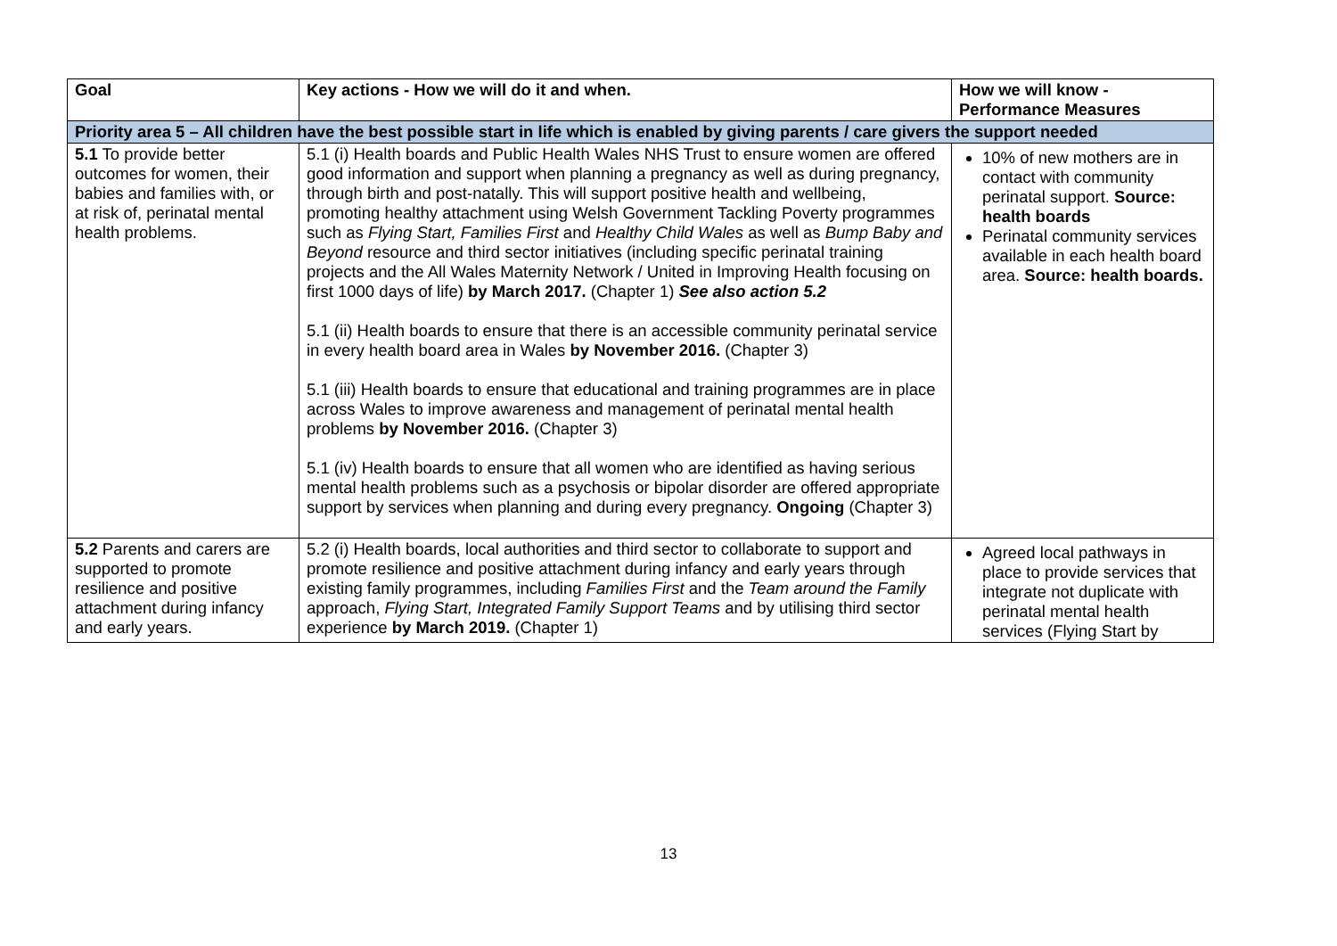| Goal | Key actions - How we will do it and when. | How we will know - Performance Measures |
| --- | --- | --- |
| Priority area 5 – All children have the best possible start in life which is enabled by giving parents / care givers the support needed | | |
| 5.1 To provide better outcomes for women, their babies and families with, or at risk of, perinatal mental health problems. | 5.1 (i) Health boards and Public Health Wales NHS Trust to ensure women are offered good information and support when planning a pregnancy as well as during pregnancy, through birth and post-natally. This will support positive health and wellbeing, promoting healthy attachment using Welsh Government Tackling Poverty programmes such as Flying Start, Families First and Healthy Child Wales as well as Bump Baby and Beyond resource and third sector initiatives (including specific perinatal training projects and the All Wales Maternity Network / United in Improving Health focusing on first 1000 days of life) by March 2017. (Chapter 1) See also action 5.2 5.1 (ii) Health boards to ensure that there is an accessible community perinatal service in every health board area in Wales by November 2016. (Chapter 3) 5.1 (iii) Health boards to ensure that educational and training programmes are in place across Wales to improve awareness and management of perinatal mental health problems by November 2016. (Chapter 3) 5.1 (iv) Health boards to ensure that all women who are identified as having serious mental health problems such as a psychosis or bipolar disorder are offered appropriate support by services when planning and during every pregnancy. Ongoing (Chapter 3) | 10% of new mothers are in contact with community perinatal support. Source: health boards Perinatal community services available in each health board area. Source: health boards. |
| 5.2 Parents and carers are supported to promote resilience and positive attachment during infancy and early years. | 5.2 (i) Health boards, local authorities and third sector to collaborate to support and promote resilience and positive attachment during infancy and early years through existing family programmes, including Families First and the Team around the Family approach, Flying Start, Integrated Family Support Teams and by utilising third sector experience by March 2019. (Chapter 1) | Agreed local pathways in place to provide services that integrate not duplicate with perinatal mental health services (Flying Start by |
13